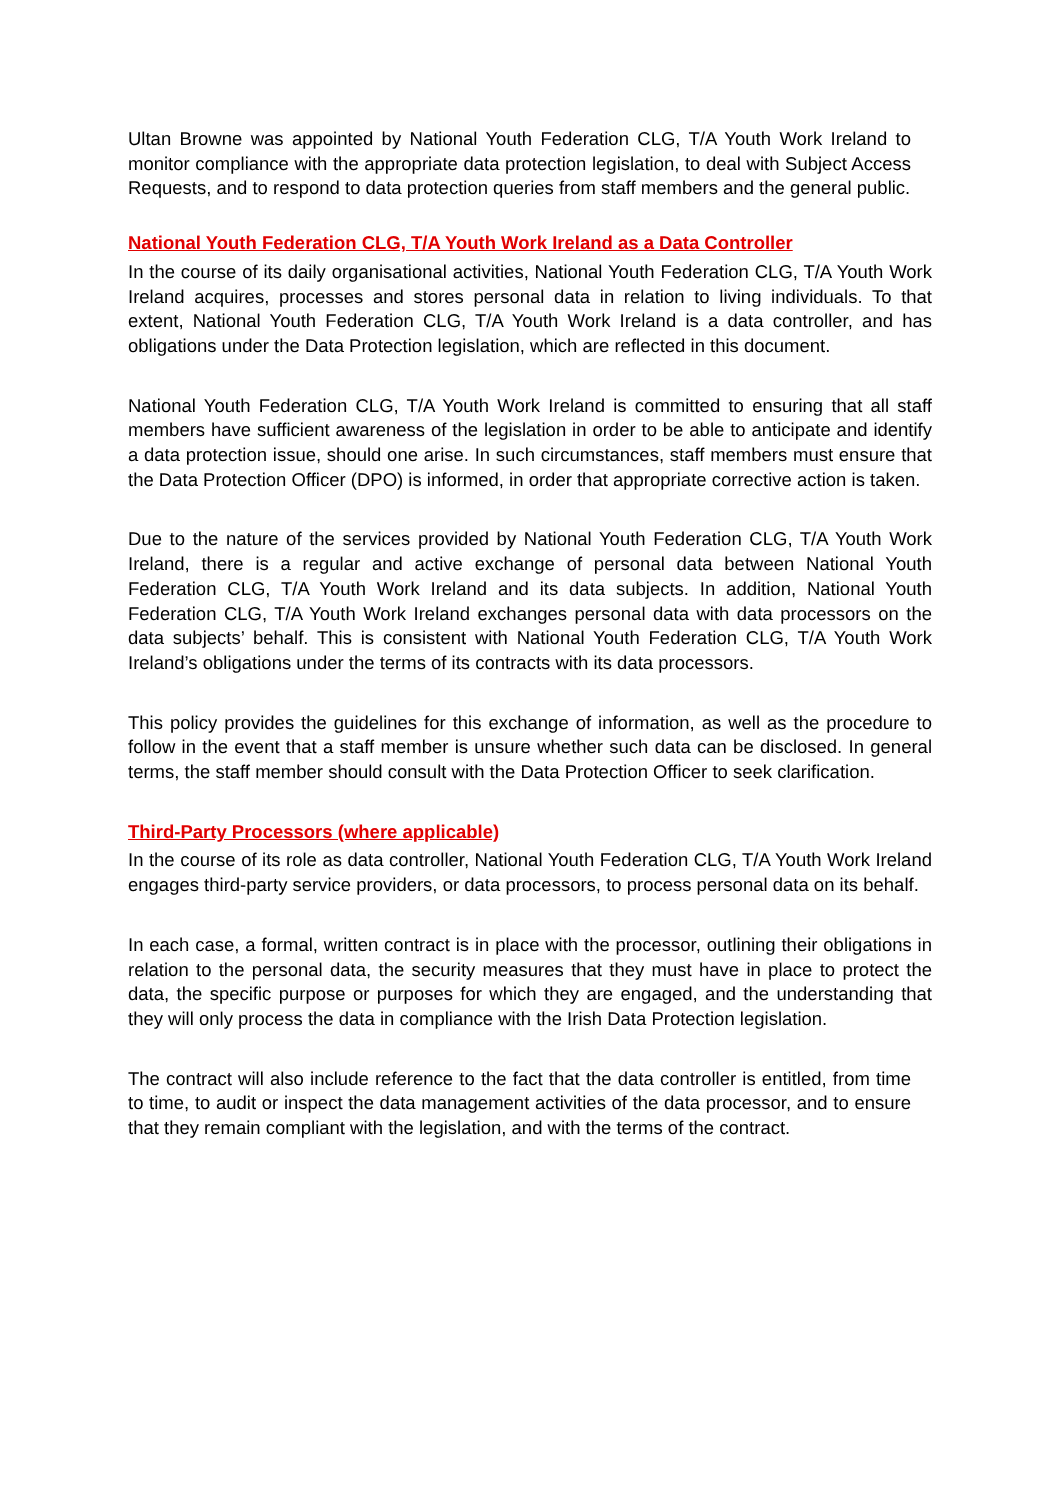Ultan Browne was appointed by National Youth Federation CLG, T/A Youth Work Ireland to monitor compliance with the appropriate data protection legislation, to deal with Subject Access Requests, and to respond to data protection queries from staff members and the general public.
National Youth Federation CLG, T/A Youth Work Ireland as a Data Controller
In the course of its daily organisational activities, National Youth Federation CLG, T/A Youth Work Ireland acquires, processes and stores personal data in relation to living individuals. To that extent, National Youth Federation CLG, T/A Youth Work Ireland is a data controller, and has obligations under the Data Protection legislation, which are reflected in this document.
National Youth Federation CLG, T/A Youth Work Ireland is committed to ensuring that all staff members have sufficient awareness of the legislation in order to be able to anticipate and identify a data protection issue, should one arise. In such circumstances, staff members must ensure that the Data Protection Officer (DPO) is informed, in order that appropriate corrective action is taken.
Due to the nature of the services provided by National Youth Federation CLG, T/A Youth Work Ireland, there is a regular and active exchange of personal data between National Youth Federation CLG, T/A Youth Work Ireland and its data subjects. In addition, National Youth Federation CLG, T/A Youth Work Ireland exchanges personal data with data processors on the data subjects’ behalf. This is consistent with National Youth Federation CLG, T/A Youth Work Ireland’s obligations under the terms of its contracts with its data processors.
This policy provides the guidelines for this exchange of information, as well as the procedure to follow in the event that a staff member is unsure whether such data can be disclosed. In general terms, the staff member should consult with the Data Protection Officer to seek clarification.
Third-Party Processors (where applicable)
In the course of its role as data controller, National Youth Federation CLG, T/A Youth Work Ireland engages third-party service providers, or data processors, to process personal data on its behalf.
In each case, a formal, written contract is in place with the processor, outlining their obligations in relation to the personal data, the security measures that they must have in place to protect the data, the specific purpose or purposes for which they are engaged, and the understanding that they will only process the data in compliance with the Irish Data Protection legislation.
The contract will also include reference to the fact that the data controller is entitled, from time to time, to audit or inspect the data management activities of the data processor, and to ensure that they remain compliant with the legislation, and with the terms of the contract.